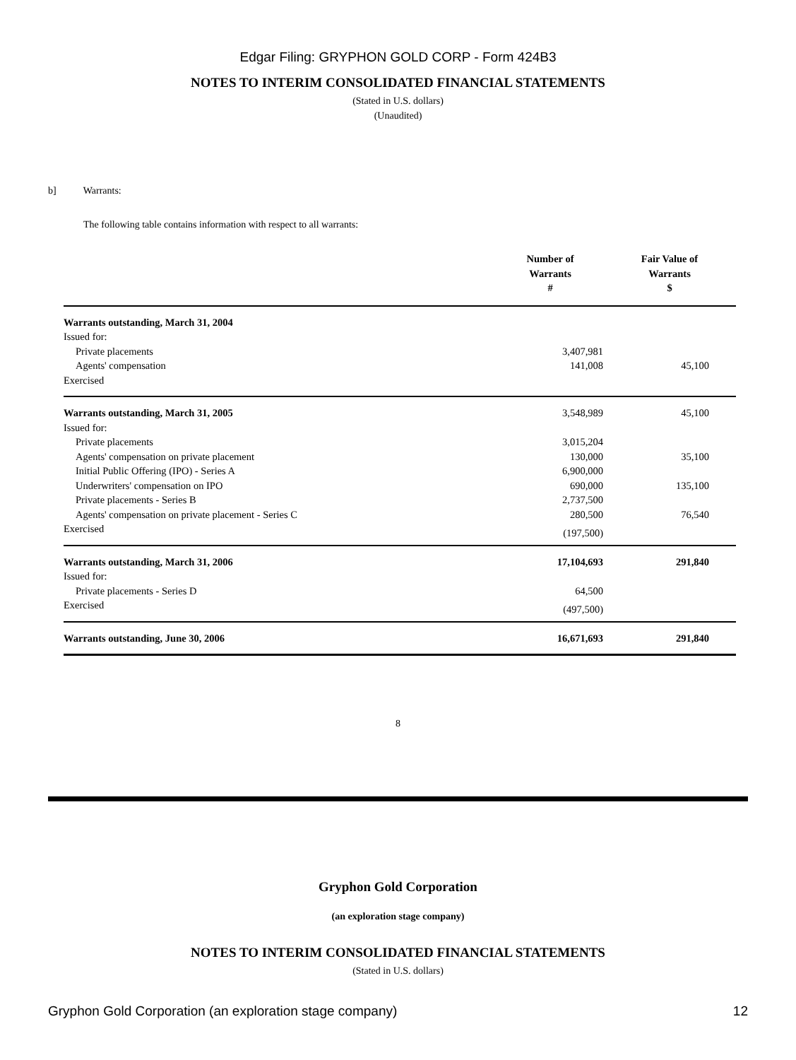Edgar Filing: GRYPHON GOLD CORP - Form 424B3
NOTES TO INTERIM CONSOLIDATED FINANCIAL STATEMENTS
(Stated in U.S. dollars)
(Unaudited)
b] Warrants:
The following table contains information with respect to all warrants:
| | Number of Warrants # | Fair Value of Warrants $ |
| --- | --- | --- |
| Warrants outstanding, March 31, 2004 | | |
| Issued for: | | |
| Private placements | 3,407,981 | |
| Agents' compensation | 141,008 | 45,100 |
| Exercised | | |
| Warrants outstanding, March 31, 2005 | 3,548,989 | 45,100 |
| Issued for: | | |
| Private placements | 3,015,204 | |
| Agents' compensation on private placement | 130,000 | 35,100 |
| Initial Public Offering (IPO) - Series A | 6,900,000 | |
| Underwriters' compensation on IPO | 690,000 | 135,100 |
| Private placements - Series B | 2,737,500 | |
| Agents' compensation on private placement - Series C | 280,500 | 76,540 |
| Exercised | (197,500) | |
| Warrants outstanding, March 31, 2006 | 17,104,693 | 291,840 |
| Issued for: | | |
| Private placements - Series D | 64,500 | |
| Exercised | (497,500) | |
| Warrants outstanding, June 30, 2006 | 16,671,693 | 291,840 |
8
Gryphon Gold Corporation
(an exploration stage company)
NOTES TO INTERIM CONSOLIDATED FINANCIAL STATEMENTS
(Stated in U.S. dollars)
Gryphon Gold Corporation (an exploration stage company) 12